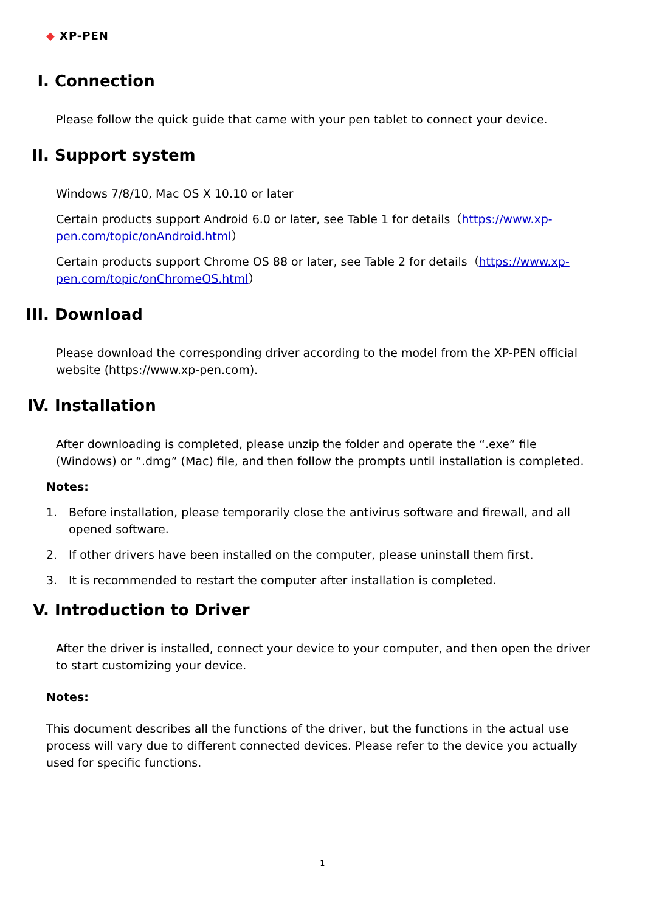◆ XP-PEN
I. Connection
Please follow the quick guide that came with your pen tablet to connect your device.
II. Support system
Windows 7/8/10, Mac OS X 10.10 or later
Certain products support Android 6.0 or later, see Table 1 for details（https://www.xp-pen.com/topic/onAndroid.html）
Certain products support Chrome OS 88 or later, see Table 2 for details（https://www.xp-pen.com/topic/onChromeOS.html）
III. Download
Please download the corresponding driver according to the model from the XP-PEN official website (https://www.xp-pen.com).
IV. Installation
After downloading is completed, please unzip the folder and operate the “.exe” file (Windows) or “.dmg” (Mac) file, and then follow the prompts until installation is completed.
Notes:
1. Before installation, please temporarily close the antivirus software and firewall, and all opened software.
2. If other drivers have been installed on the computer, please uninstall them first.
3. It is recommended to restart the computer after installation is completed.
V. Introduction to Driver
After the driver is installed, connect your device to your computer, and then open the driver to start customizing your device.
Notes:
This document describes all the functions of the driver, but the functions in the actual use process will vary due to different connected devices. Please refer to the device you actually used for specific functions.
1